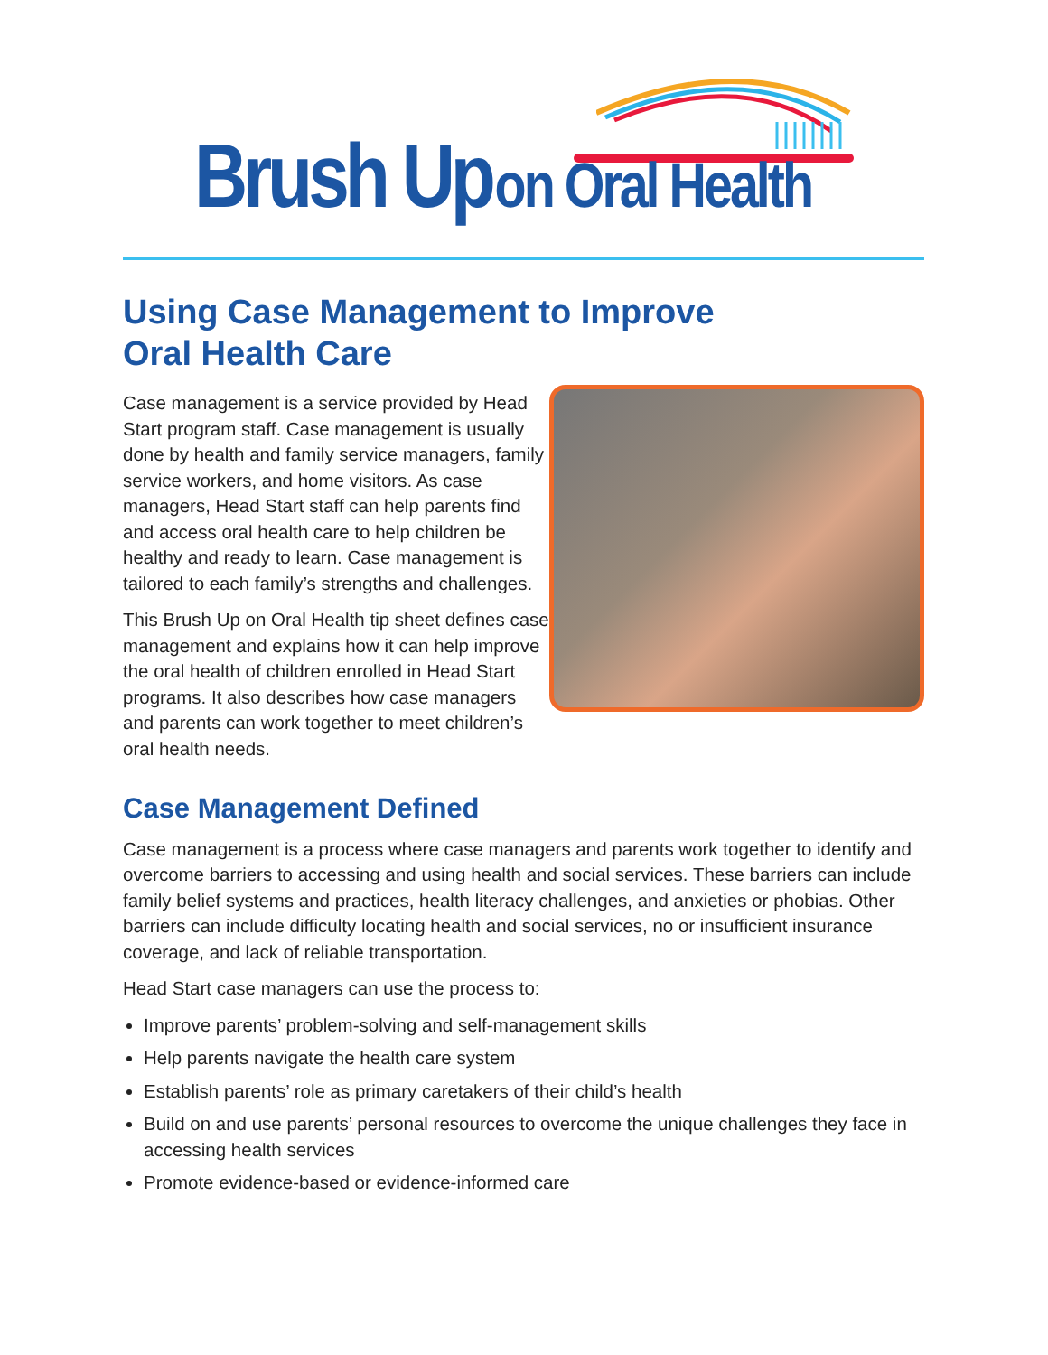Brush Up on Oral Health
Using Case Management to Improve
Oral Health Care
Case management is a service provided by Head Start program staff. Case management is usually done by health and family service managers, family service workers, and home visitors. As case managers, Head Start staff can help parents find and access oral health care to help children be healthy and ready to learn. Case management is tailored to each family’s strengths and challenges.
This Brush Up on Oral Health tip sheet defines case management and explains how it can help improve the oral health of children enrolled in Head Start programs. It also describes how case managers and parents can work together to meet children’s oral health needs.
Case Management Defined
Case management is a process where case managers and parents work together to identify and overcome barriers to accessing and using health and social services. These barriers can include family belief systems and practices, health literacy challenges, and anxieties or phobias. Other barriers can include difficulty locating health and social services, no or insufficient insurance coverage, and lack of reliable transportation.
Head Start case managers can use the process to:
Improve parents’ problem-solving and self-management skills
Help parents navigate the health care system
Establish parents’ role as primary caretakers of their child’s health
Build on and use parents’ personal resources to overcome the unique challenges they face in accessing health services
Promote evidence-based or evidence-informed care